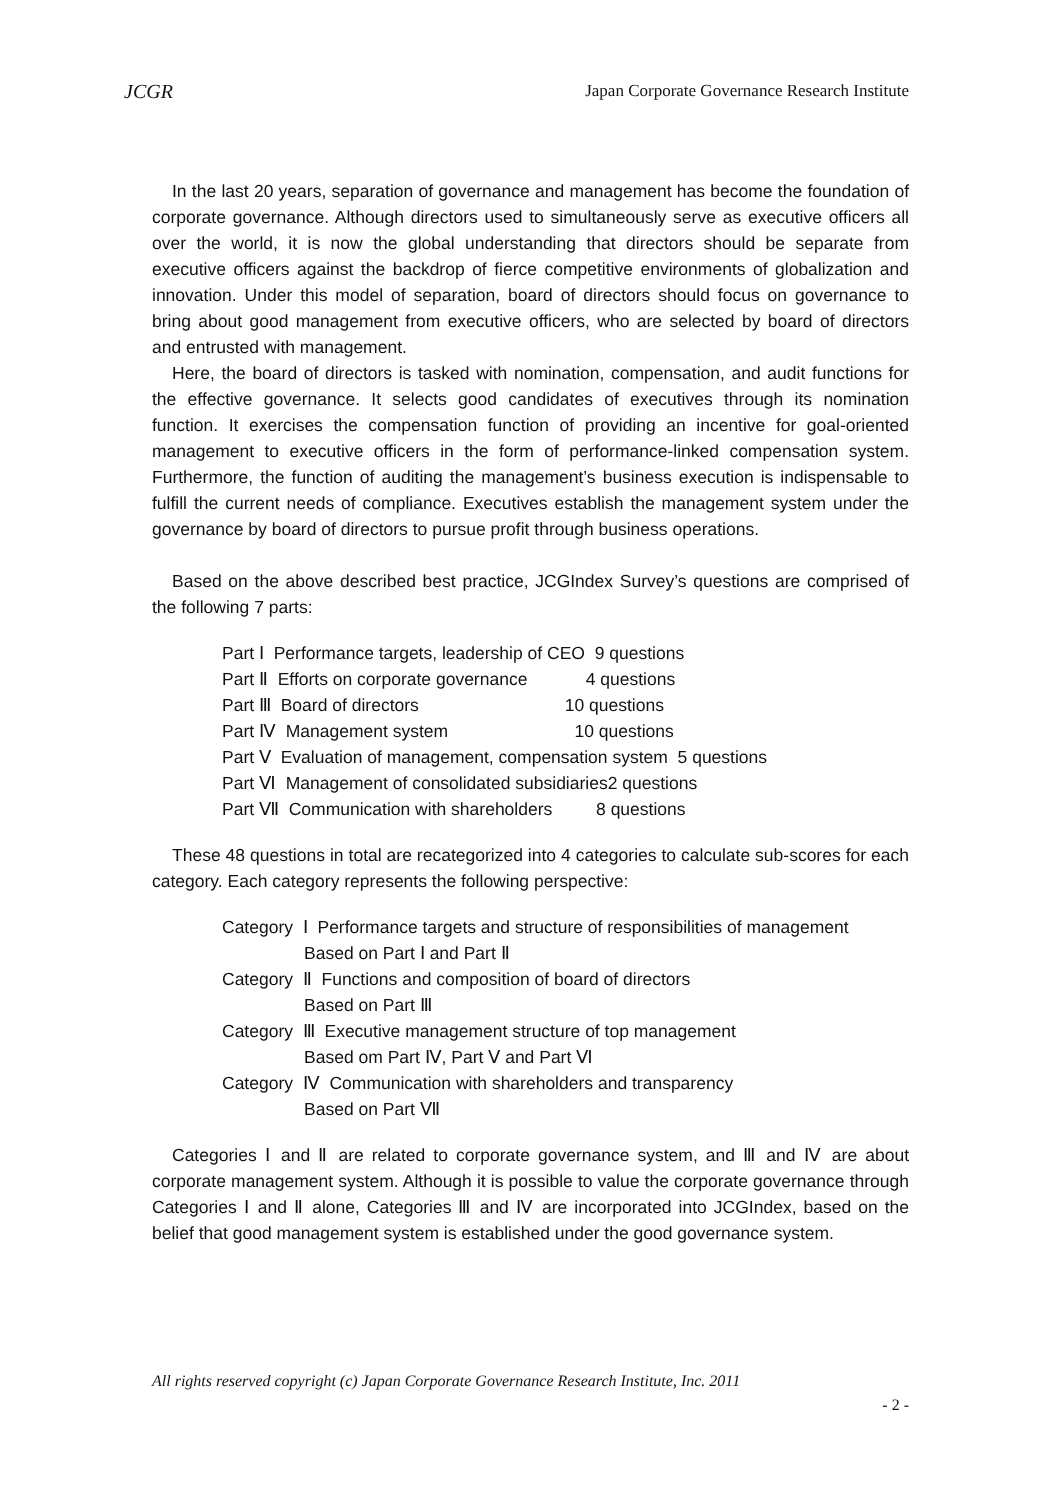JCGR Japan Corporate Governance Research Institute
In the last 20 years, separation of governance and management has become the foundation of corporate governance. Although directors used to simultaneously serve as executive officers all over the world, it is now the global understanding that directors should be separate from executive officers against the backdrop of fierce competitive environments of globalization and innovation. Under this model of separation, board of directors should focus on governance to bring about good management from executive officers, who are selected by board of directors and entrusted with management.
Here, the board of directors is tasked with nomination, compensation, and audit functions for the effective governance. It selects good candidates of executives through its nomination function. It exercises the compensation function of providing an incentive for goal-oriented management to executive officers in the form of performance-linked compensation system. Furthermore, the function of auditing the management’s business execution is indispensable to fulfill the current needs of compliance. Executives establish the management system under the governance by board of directors to pursue profit through business operations.
Based on the above described best practice, JCGIndex Survey’s questions are comprised of the following 7 parts:
Part Ⅰ Performance targets, leadership of CEO 9 questions
Part Ⅱ Efforts on corporate governance 4 questions
Part Ⅲ Board of directors 10 questions
Part Ⅳ Management system 10 questions
Part Ⅴ Evaluation of management, compensation system 5 questions
Part Ⅵ Management of consolidated subsidiaries2 questions
Part Ⅶ Communication with shareholders 8 questions
These 48 questions in total are recategorized into 4 categories to calculate sub-scores for each category. Each category represents the following perspective:
Category Ⅰ Performance targets and structure of responsibilities of management
Based on Part Ⅰ and Part Ⅱ
Category Ⅱ Functions and composition of board of directors
Based on Part Ⅲ
Category Ⅲ Executive management structure of top management
Based om Part Ⅳ, Part Ⅴ and Part Ⅵ
Category Ⅳ Communication with shareholders and transparency
Based on Part Ⅶ
Categories Ⅰ and Ⅱ are related to corporate governance system, and Ⅲ and Ⅳ are about corporate management system. Although it is possible to value the corporate governance through Categories Ⅰ and Ⅱ alone, Categories Ⅲ and Ⅳ are incorporated into JCGIndex, based on the belief that good management system is established under the good governance system.
All rights reserved copyright (c) Japan Corporate Governance Research Institute, Inc. 2011
- 2 -